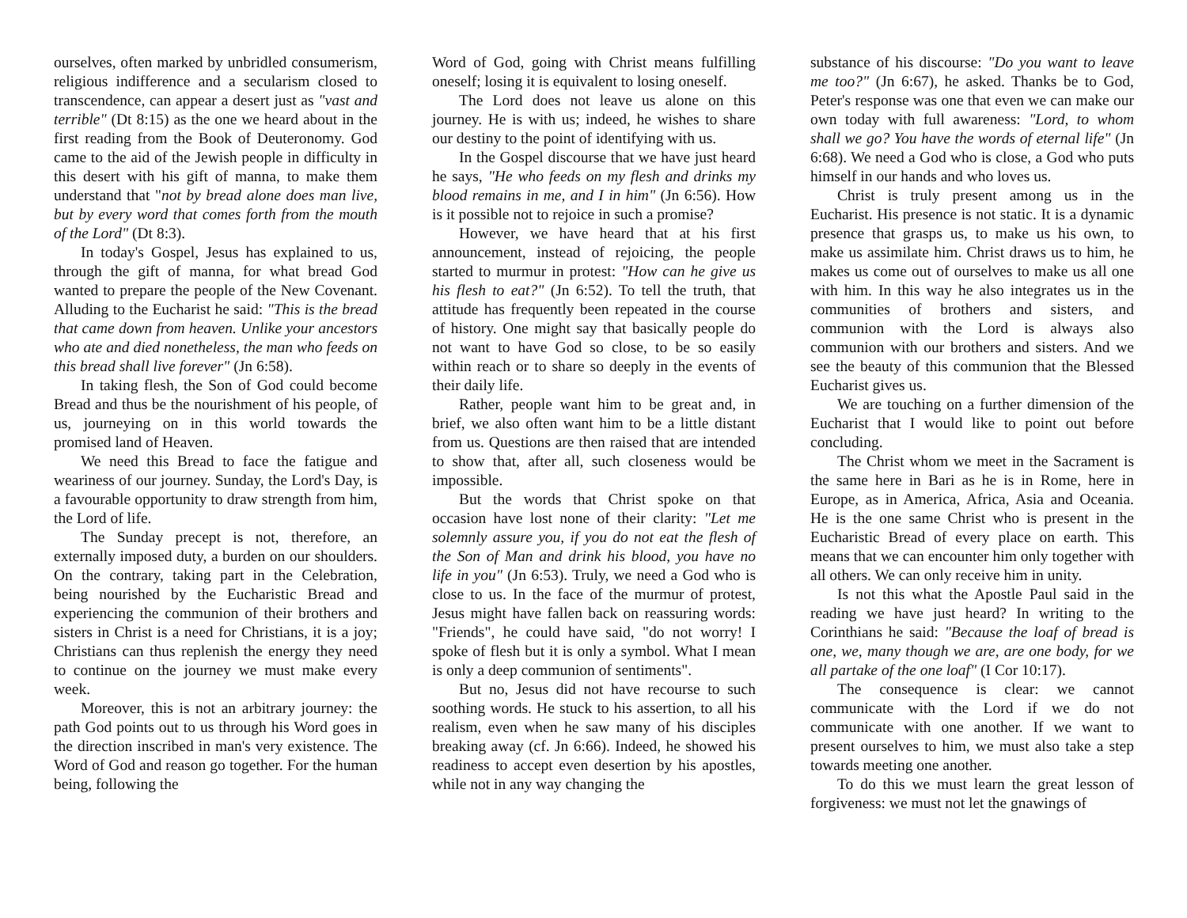ourselves, often marked by unbridled consumerism, religious indifference and a secularism closed to transcendence, can appear a desert just as "vast and terrible" (Dt 8:15) as the one we heard about in the first reading from the Book of Deuteronomy. God came to the aid of the Jewish people in difficulty in this desert with his gift of manna, to make them understand that "not by bread alone does man live, but by every word that comes forth from the mouth of the Lord" (Dt 8:3).
In today's Gospel, Jesus has explained to us, through the gift of manna, for what bread God wanted to prepare the people of the New Covenant. Alluding to the Eucharist he said: "This is the bread that came down from heaven. Unlike your ancestors who ate and died nonetheless, the man who feeds on this bread shall live forever" (Jn 6:58).
In taking flesh, the Son of God could become Bread and thus be the nourishment of his people, of us, journeying on in this world towards the promised land of Heaven.
We need this Bread to face the fatigue and weariness of our journey. Sunday, the Lord's Day, is a favourable opportunity to draw strength from him, the Lord of life.
The Sunday precept is not, therefore, an externally imposed duty, a burden on our shoulders. On the contrary, taking part in the Celebration, being nourished by the Eucharistic Bread and experiencing the communion of their brothers and sisters in Christ is a need for Christians, it is a joy; Christians can thus replenish the energy they need to continue on the journey we must make every week.
Moreover, this is not an arbitrary journey: the path God points out to us through his Word goes in the direction inscribed in man's very existence. The Word of God and reason go together. For the human being, following the
Word of God, going with Christ means fulfilling oneself; losing it is equivalent to losing oneself.
The Lord does not leave us alone on this journey. He is with us; indeed, he wishes to share our destiny to the point of identifying with us.
In the Gospel discourse that we have just heard he says, "He who feeds on my flesh and drinks my blood remains in me, and I in him" (Jn 6:56). How is it possible not to rejoice in such a promise?
However, we have heard that at his first announcement, instead of rejoicing, the people started to murmur in protest: "How can he give us his flesh to eat?" (Jn 6:52). To tell the truth, that attitude has frequently been repeated in the course of history. One might say that basically people do not want to have God so close, to be so easily within reach or to share so deeply in the events of their daily life.
Rather, people want him to be great and, in brief, we also often want him to be a little distant from us. Questions are then raised that are intended to show that, after all, such closeness would be impossible.
But the words that Christ spoke on that occasion have lost none of their clarity: "Let me solemnly assure you, if you do not eat the flesh of the Son of Man and drink his blood, you have no life in you" (Jn 6:53). Truly, we need a God who is close to us. In the face of the murmur of protest, Jesus might have fallen back on reassuring words: "Friends", he could have said, "do not worry! I spoke of flesh but it is only a symbol. What I mean is only a deep communion of sentiments".
But no, Jesus did not have recourse to such soothing words. He stuck to his assertion, to all his realism, even when he saw many of his disciples breaking away (cf. Jn 6:66). Indeed, he showed his readiness to accept even desertion by his apostles, while not in any way changing the
substance of his discourse: "Do you want to leave me too?" (Jn 6:67), he asked. Thanks be to God, Peter's response was one that even we can make our own today with full awareness: "Lord, to whom shall we go? You have the words of eternal life" (Jn 6:68). We need a God who is close, a God who puts himself in our hands and who loves us.
Christ is truly present among us in the Eucharist. His presence is not static. It is a dynamic presence that grasps us, to make us his own, to make us assimilate him. Christ draws us to him, he makes us come out of ourselves to make us all one with him. In this way he also integrates us in the communities of brothers and sisters, and communion with the Lord is always also communion with our brothers and sisters. And we see the beauty of this communion that the Blessed Eucharist gives us.
We are touching on a further dimension of the Eucharist that I would like to point out before concluding.
The Christ whom we meet in the Sacrament is the same here in Bari as he is in Rome, here in Europe, as in America, Africa, Asia and Oceania. He is the one same Christ who is present in the Eucharistic Bread of every place on earth. This means that we can encounter him only together with all others. We can only receive him in unity.
Is not this what the Apostle Paul said in the reading we have just heard? In writing to the Corinthians he said: "Because the loaf of bread is one, we, many though we are, are one body, for we all partake of the one loaf" (I Cor 10:17).
The consequence is clear: we cannot communicate with the Lord if we do not communicate with one another. If we want to present ourselves to him, we must also take a step towards meeting one another.
To do this we must learn the great lesson of forgiveness: we must not let the gnawings of